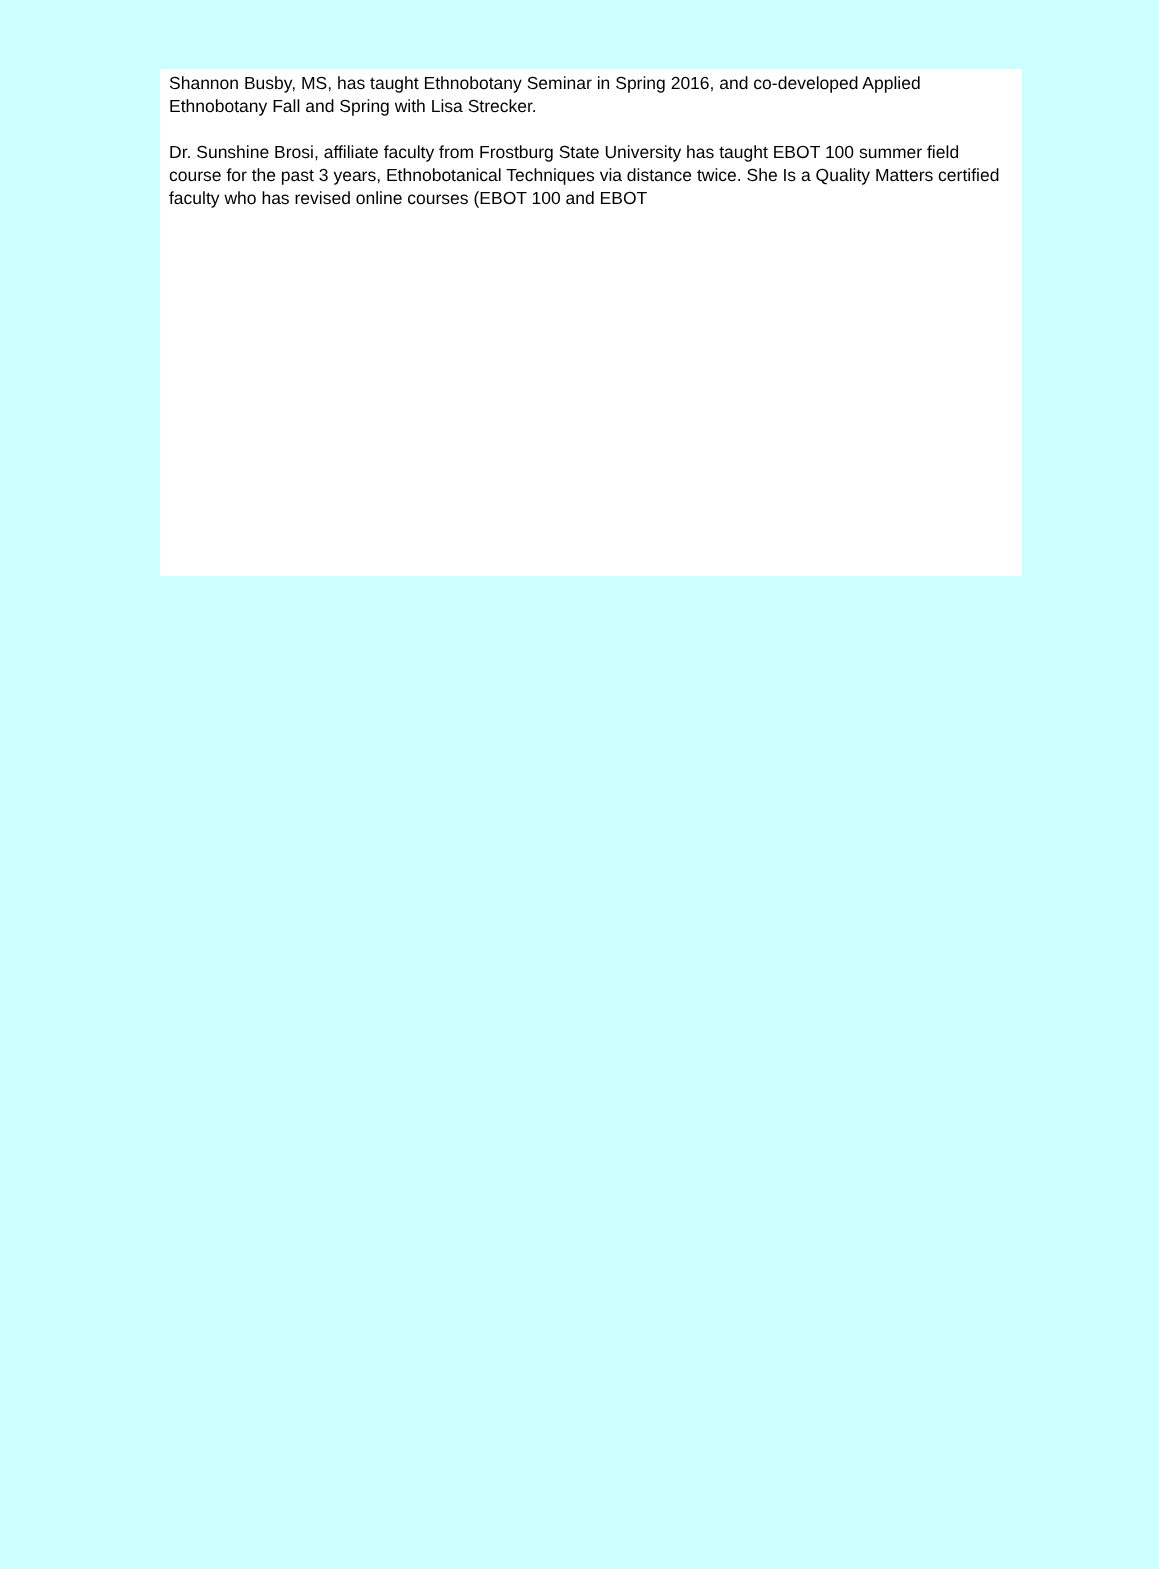Shannon Busby, MS, has taught Ethnobotany Seminar in Spring 2016, and co-developed Applied Ethnobotany Fall and Spring with Lisa Strecker.
Dr. Sunshine Brosi, affiliate faculty from Frostburg State University has taught EBOT 100 summer field course for the past 3 years, Ethnobotanical Techniques via distance twice. She Is a Quality Matters certified faculty who has revised online courses (EBOT 100 and EBOT